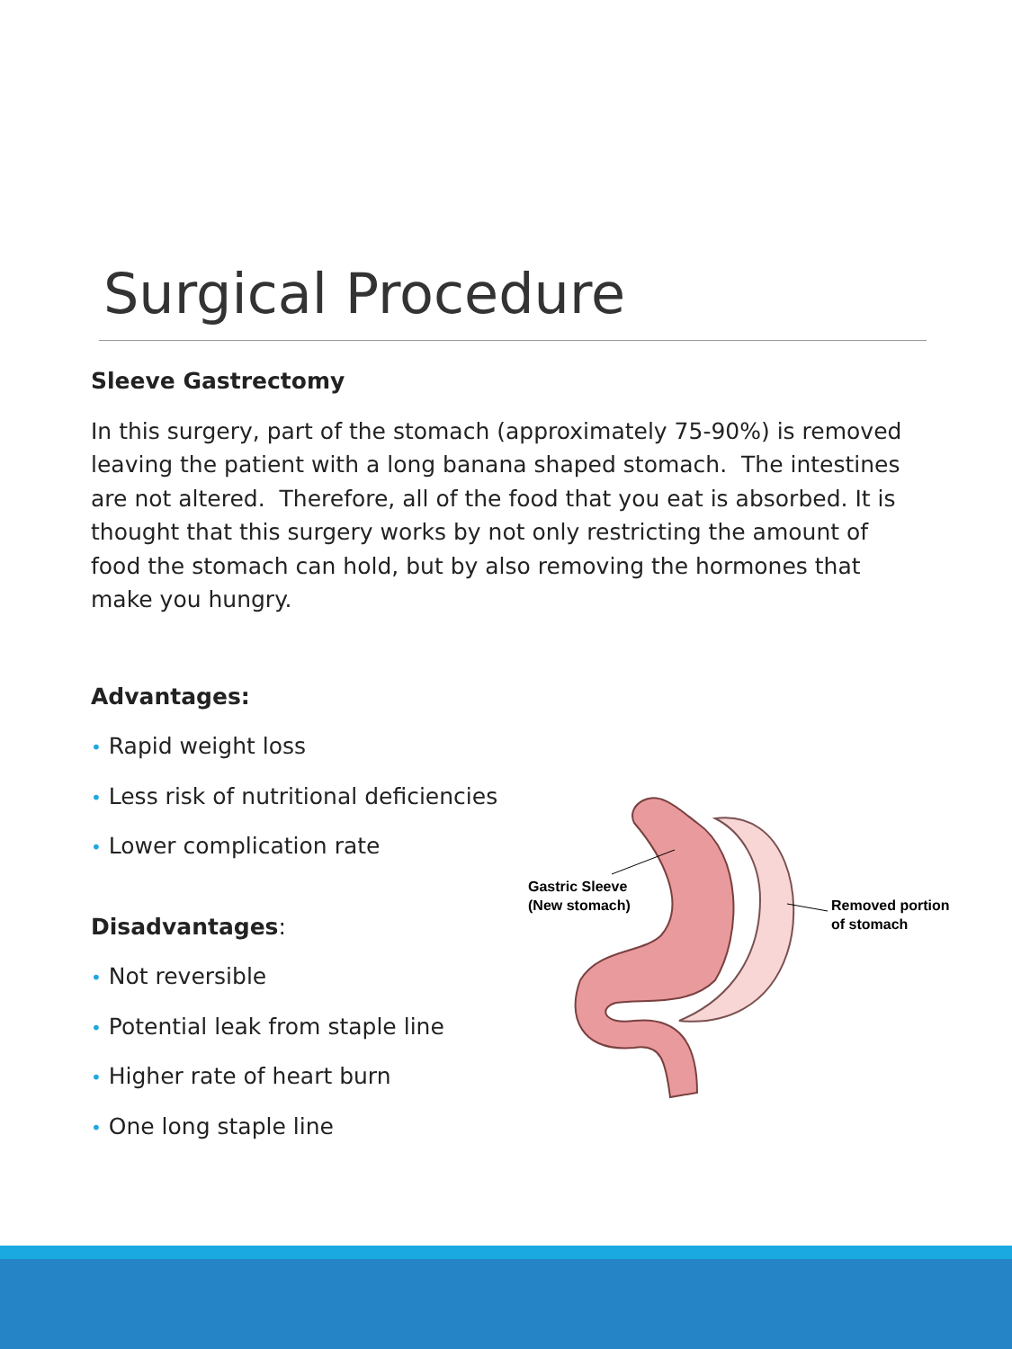Surgical Procedure
Sleeve Gastrectomy
In this surgery, part of the stomach (approximately 75-90%) is removed leaving the patient with a long banana shaped stomach. The intestines are not altered. Therefore, all of the food that you eat is absorbed. It is thought that this surgery works by not only restricting the amount of food the stomach can hold, but by also removing the hormones that make you hungry.
Advantages:
• Rapid weight loss
• Less risk of nutritional deficiencies
• Lower complication rate
Disadvantages:
• Not reversible
• Potential leak from staple line
• Higher rate of heart burn
• One long staple line
Gastric Sleeve
(New stomach)
Removed portion
of stomach